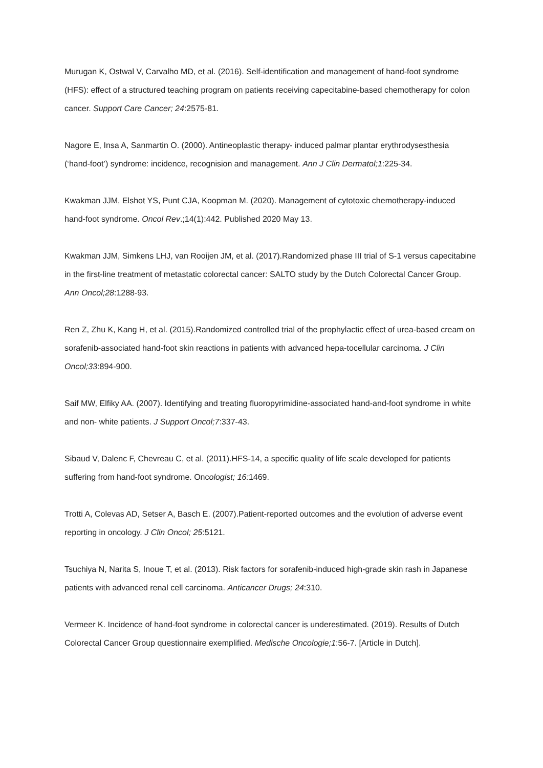Murugan K, Ostwal V, Carvalho MD, et al. (2016). Self-identification and management of hand-foot syndrome (HFS): effect of a structured teaching program on patients receiving capecitabine-based chemotherapy for colon cancer. Support Care Cancer; 24:2575-81.
Nagore E, Insa A, Sanmartin O. (2000). Antineoplastic therapy- induced palmar plantar erythrodysesthesia (‘hand-foot’) syndrome: incidence, recognision and management. Ann J Clin Dermatol;1:225-34.
Kwakman JJM, Elshot YS, Punt CJA, Koopman M. (2020). Management of cytotoxic chemotherapy-induced hand-foot syndrome. Oncol Rev.;14(1):442. Published 2020 May 13.
Kwakman JJM, Simkens LHJ, van Rooijen JM, et al. (2017).Randomized phase III trial of S-1 versus capecitabine in the first-line treatment of metastatic colorectal cancer: SALTO study by the Dutch Colorectal Cancer Group. Ann Oncol;28:1288-93.
Ren Z, Zhu K, Kang H, et al. (2015).Randomized controlled trial of the prophylactic effect of urea-based cream on sorafenib-associated hand-foot skin reactions in patients with advanced hepa-tocellular carcinoma. J Clin Oncol;33:894-900.
Saif MW, Elfiky AA. (2007). Identifying and treating fluoropyrimidine-associated hand-and-foot syndrome in white and non- white patients. J Support Oncol;7:337-43.
Sibaud V, Dalenc F, Chevreau C, et al. (2011).HFS-14, a specific quality of life scale developed for patients suffering from hand-foot syndrome. Oncologist; 16: 1469.
Trotti A, Colevas AD, Setser A, Basch E. (2007).Patient-reported outcomes and the evolution of adverse event reporting in oncology. J Clin Oncol; 25:5121.
Tsuchiya N, Narita S, Inoue T, et al. (2013). Risk factors for sorafenib-induced high-grade skin rash in Japanese patients with advanced renal cell carcinoma. Anticancer Drugs; 24:310.
Vermeer K. Incidence of hand-foot syndrome in colorectal cancer is underestimated. (2019). Results of Dutch Colorectal Cancer Group questionnaire exemplified. Medische Oncologie;1:56-7. [Article in Dutch].